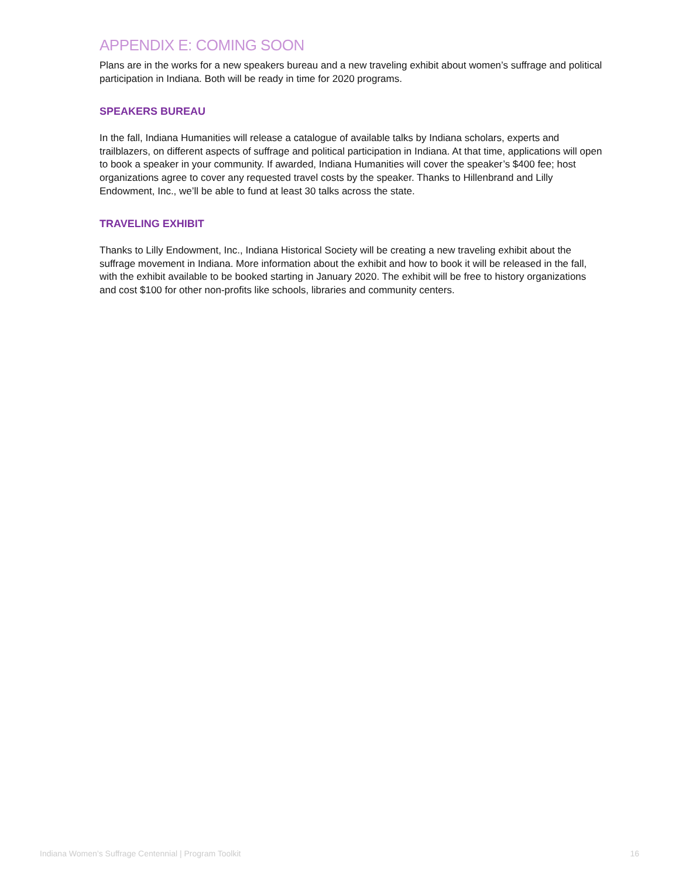APPENDIX E: COMING SOON
Plans are in the works for a new speakers bureau and a new traveling exhibit about women’s suffrage and political participation in Indiana. Both will be ready in time for 2020 programs.
SPEAKERS BUREAU
In the fall, Indiana Humanities will release a catalogue of available talks by Indiana scholars, experts and trailblazers, on different aspects of suffrage and political participation in Indiana. At that time, applications will open to book a speaker in your community. If awarded, Indiana Humanities will cover the speaker’s $400 fee; host organizations agree to cover any requested travel costs by the speaker. Thanks to Hillenbrand and Lilly Endowment, Inc., we’ll be able to fund at least 30 talks across the state.
TRAVELING EXHIBIT
Thanks to Lilly Endowment, Inc., Indiana Historical Society will be creating a new traveling exhibit about the suffrage movement in Indiana. More information about the exhibit and how to book it will be released in the fall, with the exhibit available to be booked starting in January 2020. The exhibit will be free to history organizations and cost $100 for other non-profits like schools, libraries and community centers.
Indiana Women’s Suffrage Centennial | Program Toolkit 16